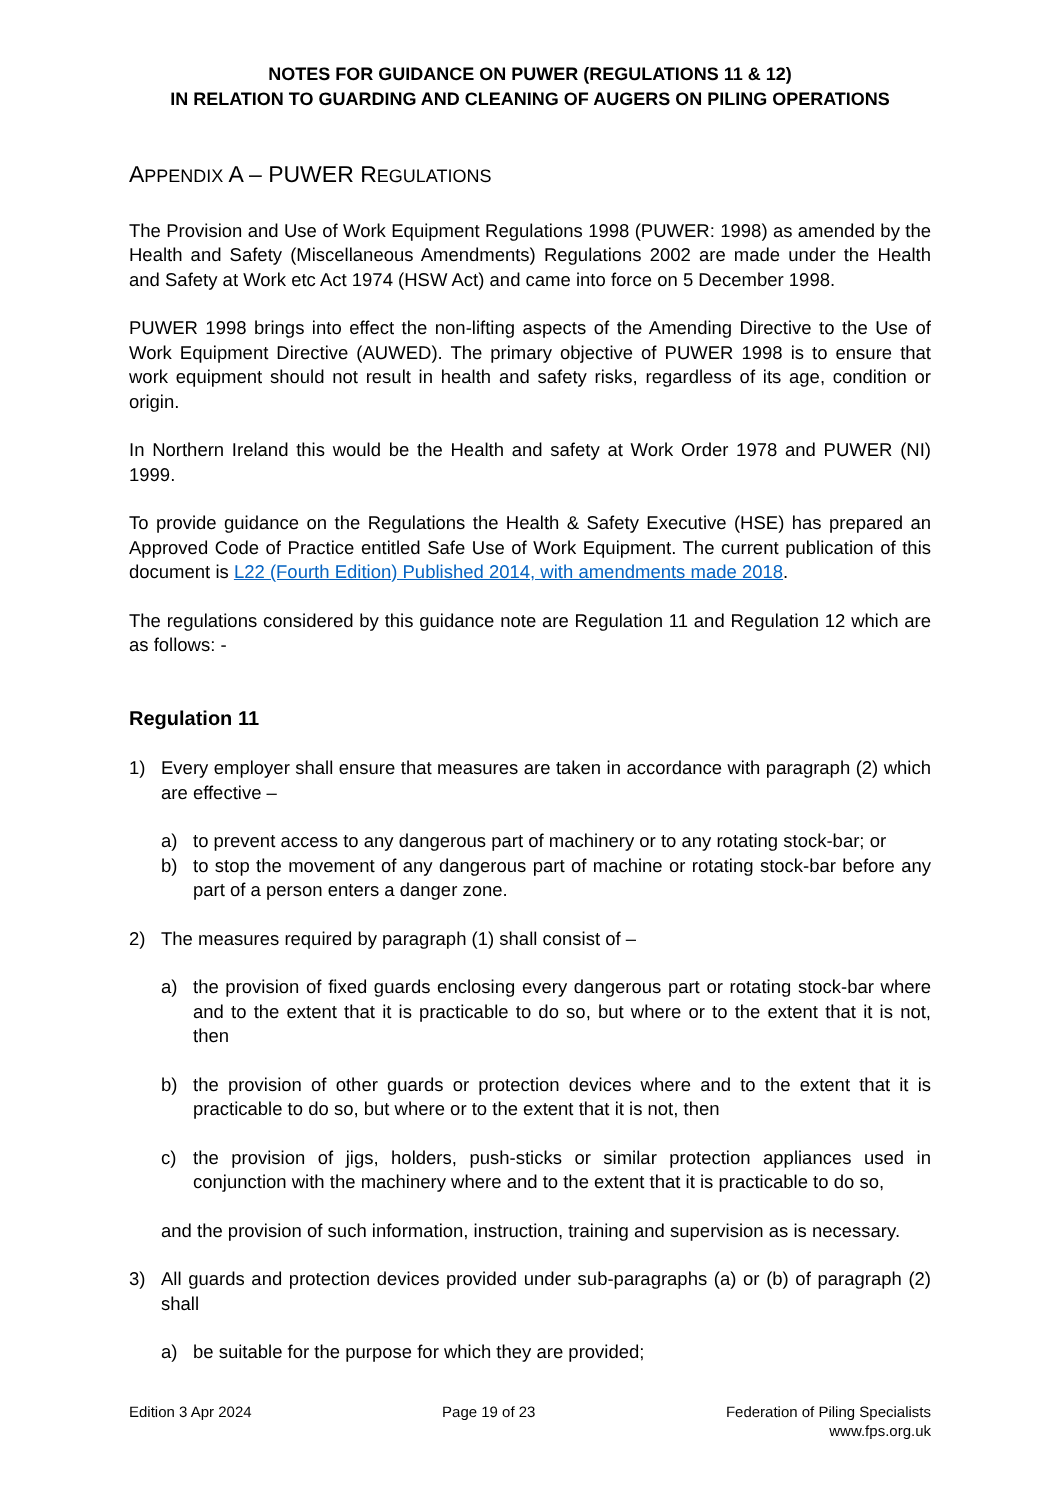NOTES FOR GUIDANCE ON PUWER (REGULATIONS 11 & 12)
IN RELATION TO GUARDING AND CLEANING OF AUGERS ON PILING OPERATIONS
APPENDIX A – PUWER REGULATIONS
The Provision and Use of Work Equipment Regulations 1998 (PUWER: 1998) as amended by the Health and Safety (Miscellaneous Amendments) Regulations 2002 are made under the Health and Safety at Work etc Act 1974 (HSW Act) and came into force on 5 December 1998.
PUWER 1998 brings into effect the non-lifting aspects of the Amending Directive to the Use of Work Equipment Directive (AUWED). The primary objective of PUWER 1998 is to ensure that work equipment should not result in health and safety risks, regardless of its age, condition or origin.
In Northern Ireland this would be the Health and safety at Work Order 1978 and PUWER (NI) 1999.
To provide guidance on the Regulations the Health & Safety Executive (HSE) has prepared an Approved Code of Practice entitled Safe Use of Work Equipment. The current publication of this document is L22 (Fourth Edition) Published 2014, with amendments made 2018.
The regulations considered by this guidance note are Regulation 11 and Regulation 12 which are as follows: -
Regulation 11
1) Every employer shall ensure that measures are taken in accordance with paragraph (2) which are effective –
a) to prevent access to any dangerous part of machinery or to any rotating stock-bar; or
b) to stop the movement of any dangerous part of machine or rotating stock-bar before any part of a person enters a danger zone.
2) The measures required by paragraph (1) shall consist of –
a) the provision of fixed guards enclosing every dangerous part or rotating stock-bar where and to the extent that it is practicable to do so, but where or to the extent that it is not, then
b) the provision of other guards or protection devices where and to the extent that it is practicable to do so, but where or to the extent that it is not, then
c) the provision of jigs, holders, push-sticks or similar protection appliances used in conjunction with the machinery where and to the extent that it is practicable to do so,
and the provision of such information, instruction, training and supervision as is necessary.
3) All guards and protection devices provided under sub-paragraphs (a) or (b) of paragraph (2) shall
a) be suitable for the purpose for which they are provided;
Edition 3 Apr 2024 Page 19 of 23 Federation of Piling Specialists
www.fps.org.uk